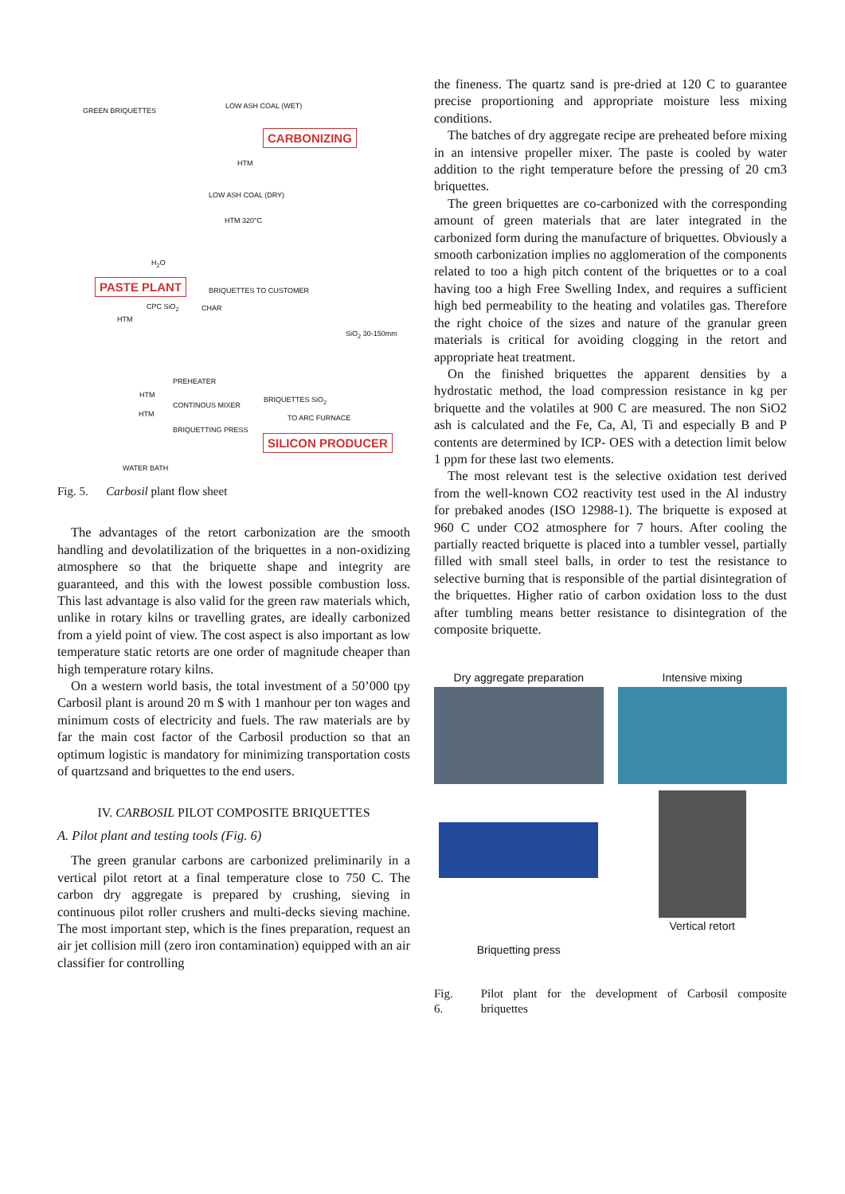GREEN BRIQUETTES
LOW ASH COAL (WET)
CARBONIZING
HTM
LOW ASH COAL (DRY)
HTM 320°C
H<sub>2</sub>O
PASTE PLANT BRIQUETTES TO CUSTOMER
CPC SiO<sub>2</sub> CHAR
HTM
SiO<sub>2</sub> 30-150mm
PREHEATER
HTM
BRIQUETTES SiO<sub>2</sub>
CONTINOUS MIXER
HTM TO ARC FURNACE
BRIQUETTING PRESS
SILICON PRODUCER
WATER BATH
Fig. 5. Carbosil plant flow sheet
The advantages of the retort carbonization are the smooth handling and devolatilization of the briquettes in a non-oxidizing atmosphere so that the briquette shape and integrity are guaranteed, and this with the lowest possible combustion loss. This last advantage is also valid for the green raw materials which, unlike in rotary kilns or travelling grates, are ideally carbonized from a yield point of view. The cost aspect is also important as low temperature static retorts are one order of magnitude cheaper than high temperature rotary kilns.
On a western world basis, the total investment of a 50’000 tpy Carbosil plant is around 20 m $ with 1 manhour per ton wages and minimum costs of electricity and fuels. The raw materials are by far the main cost factor of the Carbosil production so that an optimum logistic is mandatory for minimizing transportation costs of quartzsand and briquettes to the end users.
IV. CARBOSIL PILOT COMPOSITE BRIQUETTES
A. Pilot plant and testing tools (Fig. 6)
The green granular carbons are carbonized preliminarily in a vertical pilot retort at a final temperature close to 750 C. The carbon dry aggregate is prepared by crushing, sieving in continuous pilot roller crushers and multi-decks sieving machine. The most important step, which is the fines preparation, request an air jet collision mill (zero iron contamination) equipped with an air classifier for controlling
the fineness. The quartz sand is pre-dried at 120 C to guarantee precise proportioning and appropriate moisture less mixing conditions.
The batches of dry aggregate recipe are preheated before mixing in an intensive propeller mixer. The paste is cooled by water addition to the right temperature before the pressing of 20 cm3 briquettes.
The green briquettes are co-carbonized with the corresponding amount of green materials that are later integrated in the carbonized form during the manufacture of briquettes. Obviously a smooth carbonization implies no agglomeration of the components related to too a high pitch content of the briquettes or to a coal having too a high Free Swelling Index, and requires a sufficient high bed permeability to the heating and volatiles gas. Therefore the right choice of the sizes and nature of the granular green materials is critical for avoiding clogging in the retort and appropriate heat treatment.
On the finished briquettes the apparent densities by a hydrostatic method, the load compression resistance in kg per briquette and the volatiles at 900 C are measured. The non SiO2 ash is calculated and the Fe, Ca, Al, Ti and especially B and P contents are determined by ICP- OES with a detection limit below 1 ppm for these last two elements.
The most relevant test is the selective oxidation test derived from the well-known CO2 reactivity test used in the Al industry for prebaked anodes (ISO 12988-1). The briquette is exposed at 960 C under CO2 atmosphere for 7 hours. After cooling the partially reacted briquette is placed into a tumbler vessel, partially filled with small steel balls, in order to test the resistance to selective burning that is responsible of the partial disintegration of the briquettes. Higher ratio of carbon oxidation loss to the dust after tumbling means better resistance to disintegration of the composite briquette.
Dry aggregate preparation
Intensive mixing
Briquetting press
Vertical retort
Fig. 6. Pilot plant for the development of Carbosil composite briquettes